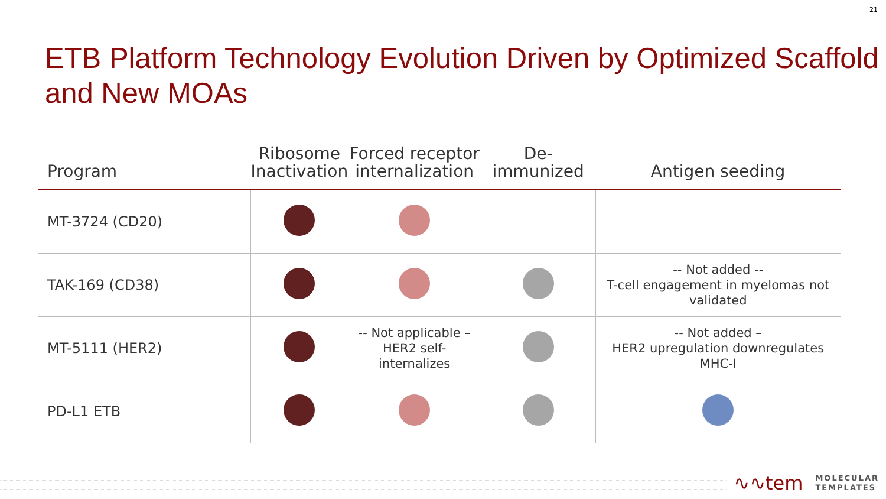21
ETB Platform Technology Evolution Driven by Optimized Scaffold and New MOAs
| Program | Ribosome Inactivation | Forced receptor internalization | De-immunized | Antigen seeding |
| --- | --- | --- | --- | --- |
| MT-3724 (CD20) | | | | |
| TAK-169 (CD38) | | | | -- Not added -- T-cell engagement in myelomas not validated |
| MT-5111 (HER2) | | -- Not applicable – HER2 self-internalizes | | -- Not added – HER2 upregulation downregulates MHC-I |
| PD-L1 ETB | | | | |
∿∿tem MOLECULAR
TEMPLATES